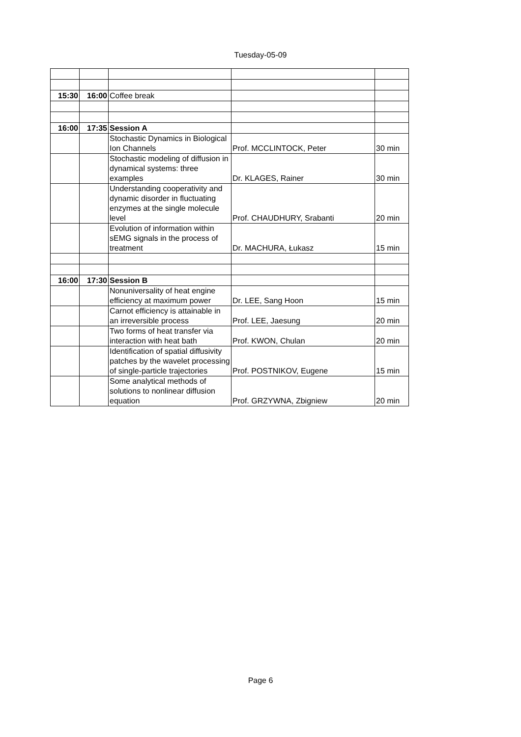Tuesday-05-09
| 15:30 | 16:00 | Coffee break | | |
| 16:00 | 17:35 | Session A | | |
| | | Stochastic Dynamics in Biological Ion Channels | Prof. MCCLINTOCK, Peter | 30 min |
| | | Stochastic modeling of diffusion in dynamical systems: three examples | Dr. KLAGES, Rainer | 30 min |
| | | Understanding cooperativity and dynamic disorder in fluctuating enzymes at the single molecule level | Prof. CHAUDHURY, Srabanti | 20 min |
| | | Evolution of information within sEMG signals in the process of treatment | Dr. MACHURA, Łukasz | 15 min |
| 16:00 | 17:30 | Session B | | |
| | | Nonuniversality of heat engine efficiency at maximum power | Dr. LEE, Sang Hoon | 15 min |
| | | Carnot efficiency is attainable in an irreversible process | Prof. LEE, Jaesung | 20 min |
| | | Two forms of heat transfer via interaction with heat bath | Prof. KWON, Chulan | 20 min |
| | | Identification of spatial diffusivity patches by the wavelet processing of single-particle trajectories | Prof. POSTNIKOV, Eugene | 15 min |
| | | Some analytical methods of solutions to nonlinear diffusion equation | Prof. GRZYWNA, Zbigniew | 20 min |
Page 6